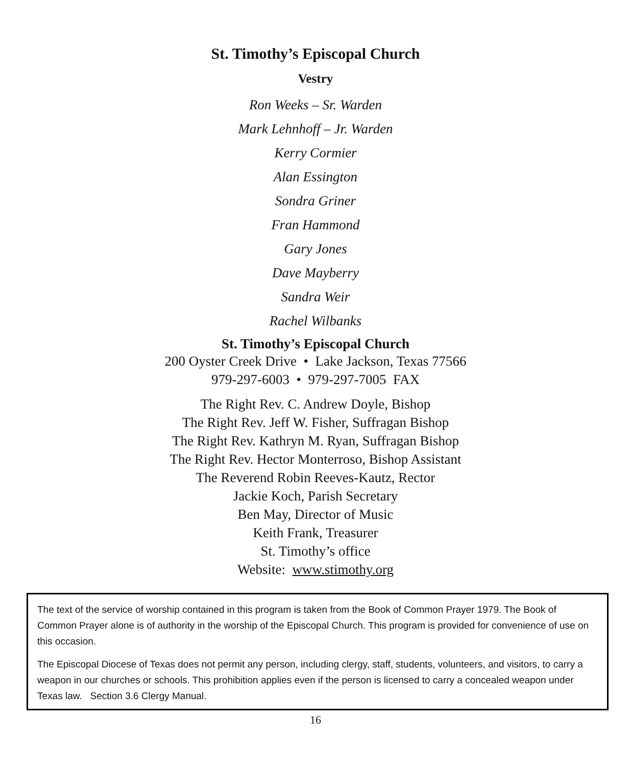St. Timothy’s Episcopal Church
Vestry
Ron Weeks – Sr. Warden
Mark Lehnhoff – Jr. Warden
Kerry Cormier
Alan Essington
Sondra Griner
Fran Hammond
Gary Jones
Dave Mayberry
Sandra Weir
Rachel Wilbanks
St. Timothy’s Episcopal Church
200 Oyster Creek Drive • Lake Jackson, Texas 77566
979-297-6003 • 979-297-7005 FAX
The Right Rev. C. Andrew Doyle, Bishop
The Right Rev. Jeff W. Fisher, Suffragan Bishop
The Right Rev. Kathryn M. Ryan, Suffragan Bishop
The Right Rev. Hector Monterroso, Bishop Assistant
The Reverend Robin Reeves-Kautz, Rector
Jackie Koch, Parish Secretary
Ben May, Director of Music
Keith Frank, Treasurer
St. Timothy’s office
Website: www.stimothy.org
The text of the service of worship contained in this program is taken from the Book of Common Prayer 1979. The Book of Common Prayer alone is of authority in the worship of the Episcopal Church. This program is provided for convenience of use on this occasion.
The Episcopal Diocese of Texas does not permit any person, including clergy, staff, students, volunteers, and visitors, to carry a weapon in our churches or schools. This prohibition applies even if the person is licensed to carry a concealed weapon under Texas law. Section 3.6 Clergy Manual.
16